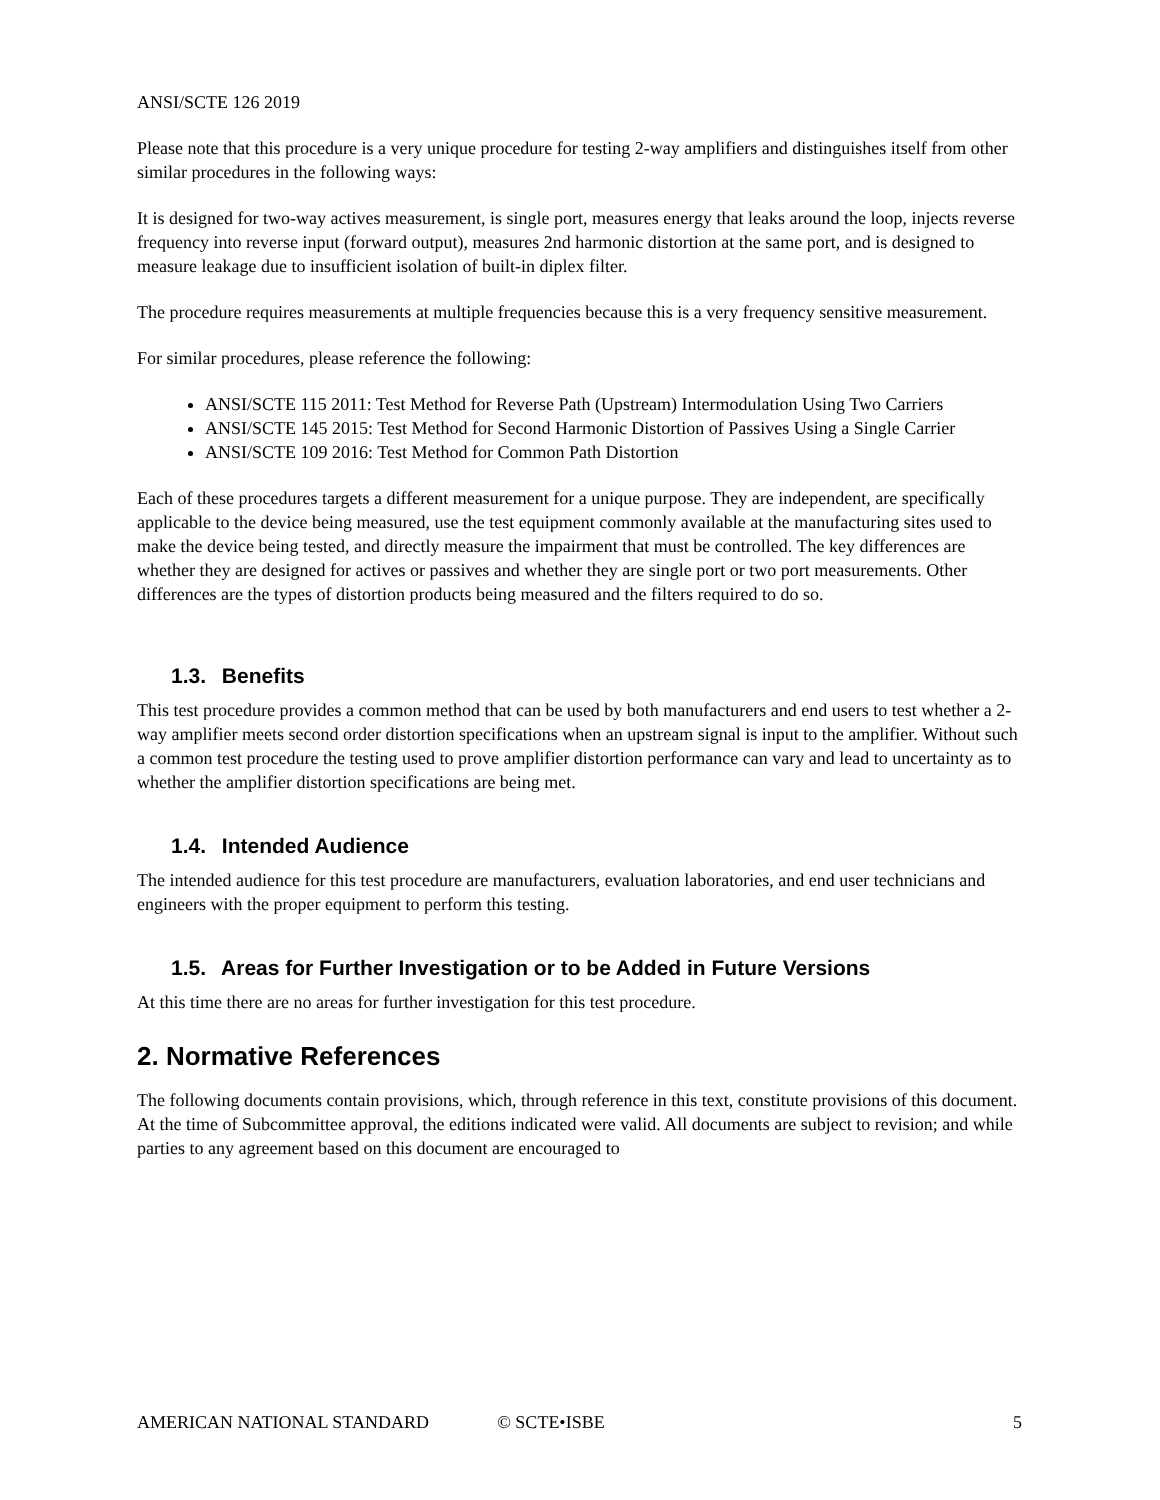ANSI/SCTE 126 2019
Please note that this procedure is a very unique procedure for testing 2-way amplifiers and distinguishes itself from other similar procedures in the following ways:
It is designed for two-way actives measurement, is single port, measures energy that leaks around the loop, injects reverse frequency into reverse input (forward output), measures 2nd harmonic distortion at the same port, and is designed to measure leakage due to insufficient isolation of built-in diplex filter.
The procedure requires measurements at multiple frequencies because this is a very frequency sensitive measurement.
For similar procedures, please reference the following:
ANSI/SCTE 115 2011: Test Method for Reverse Path (Upstream) Intermodulation Using Two Carriers
ANSI/SCTE 145 2015: Test Method for Second Harmonic Distortion of Passives Using a Single Carrier
ANSI/SCTE 109 2016: Test Method for Common Path Distortion
Each of these procedures targets a different measurement for a unique purpose. They are independent, are specifically applicable to the device being measured, use the test equipment commonly available at the manufacturing sites used to make the device being tested, and directly measure the impairment that must be controlled. The key differences are whether they are designed for actives or passives and whether they are single port or two port measurements. Other differences are the types of distortion products being measured and the filters required to do so.
1.3. Benefits
This test procedure provides a common method that can be used by both manufacturers and end users to test whether a 2-way amplifier meets second order distortion specifications when an upstream signal is input to the amplifier. Without such a common test procedure the testing used to prove amplifier distortion performance can vary and lead to uncertainty as to whether the amplifier distortion specifications are being met.
1.4. Intended Audience
The intended audience for this test procedure are manufacturers, evaluation laboratories, and end user technicians and engineers with the proper equipment to perform this testing.
1.5. Areas for Further Investigation or to be Added in Future Versions
At this time there are no areas for further investigation for this test procedure.
2. Normative References
The following documents contain provisions, which, through reference in this text, constitute provisions of this document. At the time of Subcommittee approval, the editions indicated were valid. All documents are subject to revision; and while parties to any agreement based on this document are encouraged to
AMERICAN NATIONAL STANDARD © SCTE•ISBE 5